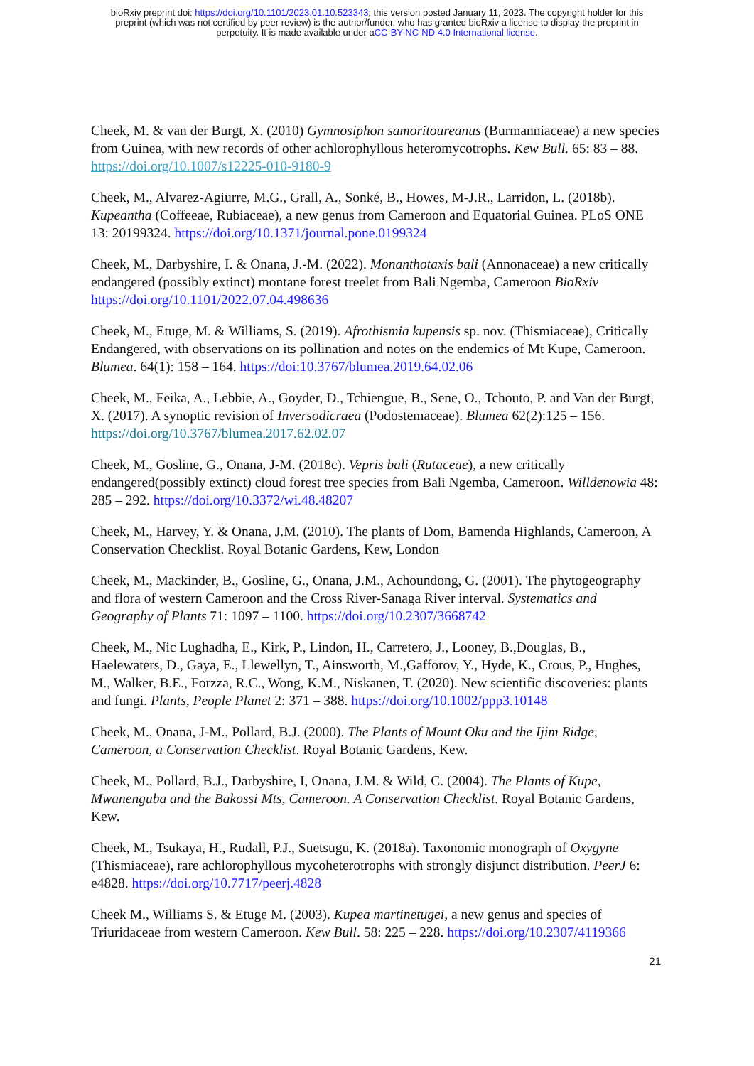bioRxiv preprint doi: https://doi.org/10.1101/2023.01.10.523343; this version posted January 11, 2023. The copyright holder for this
preprint (which was not certified by peer review) is the author/funder, who has granted bioRxiv a license to display the preprint in
perpetuity. It is made available under aCC-BY-NC-ND 4.0 International license.
Cheek, M. & van der Burgt, X. (2010) Gymnosiphon samoritoureanus (Burmanniaceae) a new species from Guinea, with new records of other achlorophyllous heteromycotrophs. Kew Bull. 65: 83 – 88. https://doi.org/10.1007/s12225-010-9180-9
Cheek, M., Alvarez-Agiurre, M.G., Grall, A., Sonké, B., Howes, M-J.R., Larridon, L. (2018b). Kupeantha (Coffeeae, Rubiaceae), a new genus from Cameroon and Equatorial Guinea. PLoS ONE 13: 20199324. https://doi.org/10.1371/journal.pone.0199324
Cheek, M., Darbyshire, I. & Onana, J.-M. (2022). Monanthotaxis bali (Annonaceae) a new critically endangered (possibly extinct) montane forest treelet from Bali Ngemba, Cameroon BioRxiv https://doi.org/10.1101/2022.07.04.498636
Cheek, M., Etuge, M. & Williams, S. (2019). Afrothismia kupensis sp. nov. (Thismiaceae), Critically Endangered, with observations on its pollination and notes on the endemics of Mt Kupe, Cameroon. Blumea. 64(1): 158 – 164. https://doi:10.3767/blumea.2019.64.02.06
Cheek, M., Feika, A., Lebbie, A., Goyder, D., Tchiengue, B., Sene, O., Tchouto, P. and Van der Burgt, X. (2017). A synoptic revision of Inversodicraea (Podostemaceae). Blumea 62(2):125 – 156. https://doi.org/10.3767/blumea.2017.62.02.07
Cheek, M., Gosline, G., Onana, J-M. (2018c). Vepris bali (Rutaceae), a new critically endangered(possibly extinct) cloud forest tree species from Bali Ngemba, Cameroon. Willdenowia 48: 285 – 292. https://doi.org/10.3372/wi.48.48207
Cheek, M., Harvey, Y. & Onana, J.M. (2010). The plants of Dom, Bamenda Highlands, Cameroon, A Conservation Checklist. Royal Botanic Gardens, Kew, London
Cheek, M., Mackinder, B., Gosline, G., Onana, J.M., Achoundong, G. (2001). The phytogeography and flora of western Cameroon and the Cross River-Sanaga River interval. Systematics and Geography of Plants 71: 1097 – 1100. https://doi.org/10.2307/3668742
Cheek, M., Nic Lughadha, E., Kirk, P., Lindon, H., Carretero, J., Looney, B.,Douglas, B., Haelewaters, D., Gaya, E., Llewellyn, T., Ainsworth, M.,Gafforov, Y., Hyde, K., Crous, P., Hughes, M., Walker, B.E., Forzza, R.C., Wong, K.M., Niskanen, T. (2020). New scientific discoveries: plants and fungi. Plants, People Planet 2: 371 – 388. https://doi.org/10.1002/ppp3.10148
Cheek, M., Onana, J-M., Pollard, B.J. (2000). The Plants of Mount Oku and the Ijim Ridge, Cameroon, a Conservation Checklist. Royal Botanic Gardens, Kew.
Cheek, M., Pollard, B.J., Darbyshire, I, Onana, J.M. & Wild, C. (2004). The Plants of Kupe, Mwanenguba and the Bakossi Mts, Cameroon. A Conservation Checklist. Royal Botanic Gardens, Kew.
Cheek, M., Tsukaya, H., Rudall, P.J., Suetsugu, K. (2018a). Taxonomic monograph of Oxygyne (Thismiaceae), rare achlorophyllous mycoheterotrophs with strongly disjunct distribution. PeerJ 6: e4828. https://doi.org/10.7717/peerj.4828
Cheek M., Williams S. & Etuge M. (2003). Kupea martinetugei, a new genus and species of Triuridaceae from western Cameroon. Kew Bull. 58: 225 – 228. https://doi.org/10.2307/4119366
21